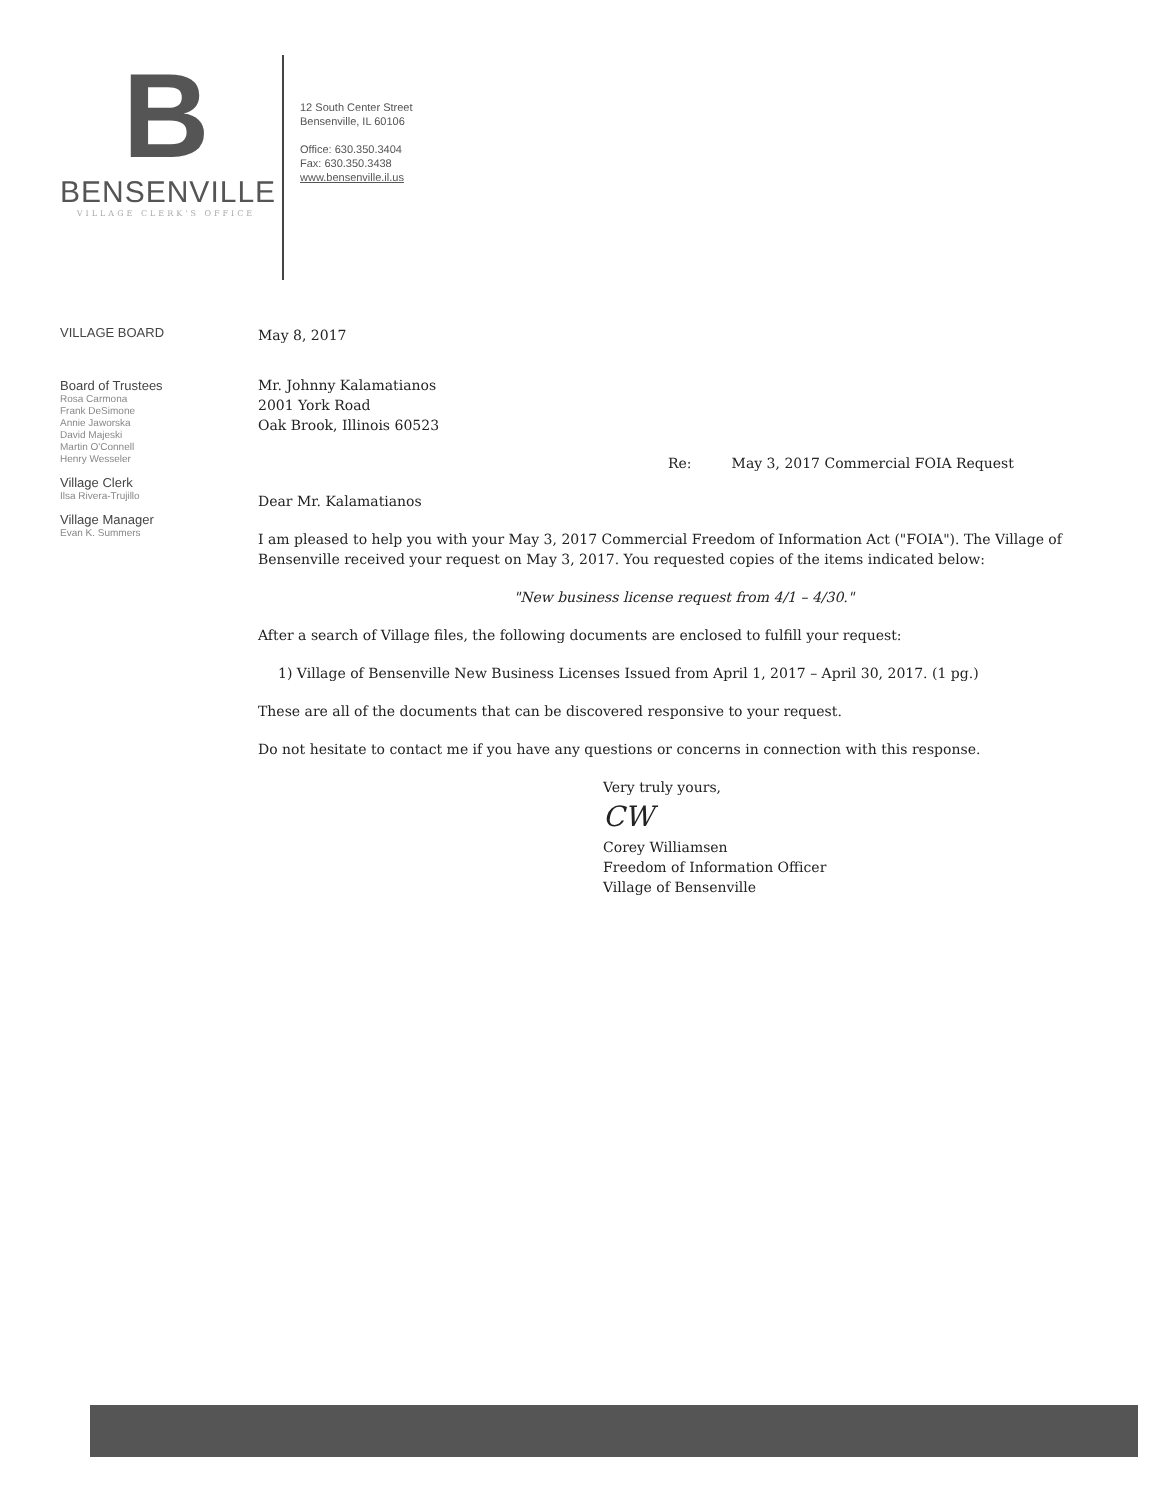B
BENSENVILLE
VILLAGE CLERK'S OFFICE
12 South Center Street
Bensenville, IL 60106
Office: 630.350.3404
Fax: 630.350.3438
www.bensenville.il.us
VILLAGE BOARD
Board of Trustees
Rosa Carmona
Frank DeSimone
Annie Jaworska
David Majeski
Martin O'Connell
Henry Wesseler
Village Clerk
Ilsa Rivera-Trujillo
Village Manager
Evan K. Summers
May 8, 2017
Mr. Johnny Kalamatianos
2001 York Road
Oak Brook, Illinois 60523
Re: May 3, 2017 Commercial FOIA Request
Dear Mr. Kalamatianos
I am pleased to help you with your May 3, 2017 Commercial Freedom of Information Act ("FOIA"). The Village of Bensenville received your request on May 3, 2017. You requested copies of the items indicated below:
"New business license request from 4/1 – 4/30."
After a search of Village files, the following documents are enclosed to fulfill your request:
1) Village of Bensenville New Business Licenses Issued from April 1, 2017 – April 30, 2017. (1 pg.)
These are all of the documents that can be discovered responsive to your request.
Do not hesitate to contact me if you have any questions or concerns in connection with this response.
Very truly yours,
CW
Corey Williamsen
Freedom of Information Officer
Village of Bensenville